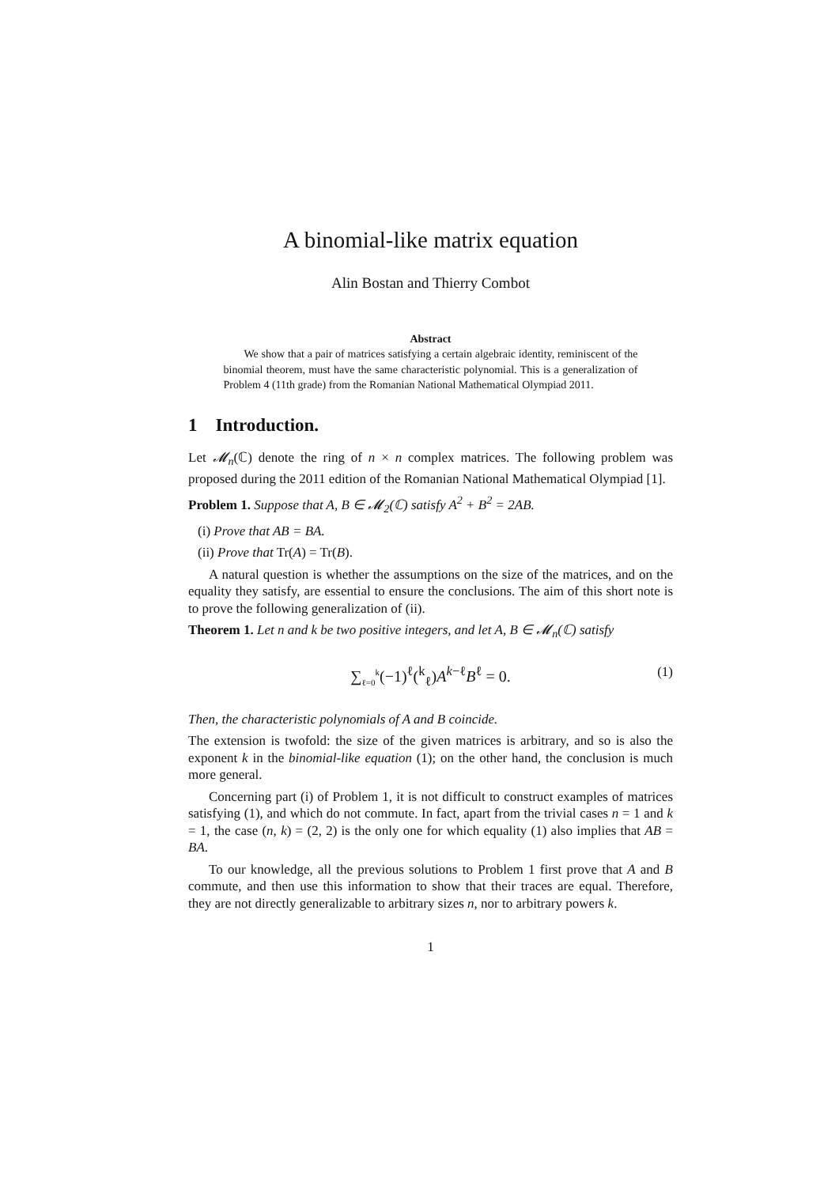A binomial-like matrix equation
Alin Bostan and Thierry Combot
Abstract
We show that a pair of matrices satisfying a certain algebraic identity, reminiscent of the binomial theorem, must have the same characteristic polynomial. This is a generalization of Problem 4 (11th grade) from the Romanian National Mathematical Olympiad 2011.
1 Introduction.
Let 𝓜<sub>n</sub>(ℂ) denote the ring of n × n complex matrices. The following problem was proposed during the 2011 edition of the Romanian National Mathematical Olympiad [1].
Problem 1. Suppose that A, B ∈ 𝓜<sub>2</sub>(ℂ) satisfy A<sup>2</sup> + B<sup>2</sup> = 2AB.
(i) Prove that AB = BA.
(ii) Prove that Tr(A) = Tr(B).
A natural question is whether the assumptions on the size of the matrices, and on the equality they satisfy, are essential to ensure the conclusions. The aim of this short note is to prove the following generalization of (ii).
Theorem 1. Let n and k be two positive integers, and let A, B ∈ 𝓜<sub>n</sub>(ℂ) satisfy
∑<sub>ℓ=0</sub><sup>k</sup>(−1)<sup>ℓ</sup>(<sup>k</sup><sub>ℓ</sub>)A<sup>k−ℓ</sup>B<sup>ℓ</sup> = 0.
(1)
Then, the characteristic polynomials of A and B coincide.
The extension is twofold: the size of the given matrices is arbitrary, and so is also the exponent k in the binomial-like equation (1); on the other hand, the conclusion is much more general.
Concerning part (i) of Problem 1, it is not difficult to construct examples of matrices satisfying (1), and which do not commute. In fact, apart from the trivial cases n = 1 and k = 1, the case (n, k) = (2, 2) is the only one for which equality (1) also implies that AB = BA.
To our knowledge, all the previous solutions to Problem 1 first prove that A and B commute, and then use this information to show that their traces are equal. Therefore, they are not directly generalizable to arbitrary sizes n, nor to arbitrary powers k.
1